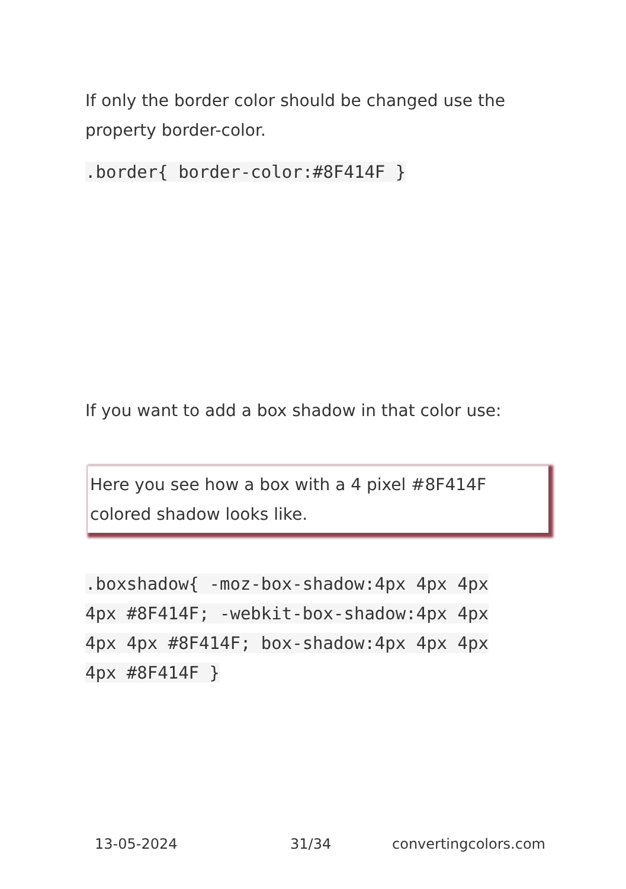If only the border color should be changed use the property border-color.
.border{ border-color:#8F414F }
If you want to add a box shadow in that color use:
Here you see how a box with a 4 pixel #8F414F colored shadow looks like.
.boxshadow{ -moz-box-shadow:4px 4px 4px 4px #8F414F; -webkit-box-shadow:4px 4px 4px 4px #8F414F; box-shadow:4px 4px 4px 4px #8F414F }
13-05-2024 31/34 convertingcolors.com